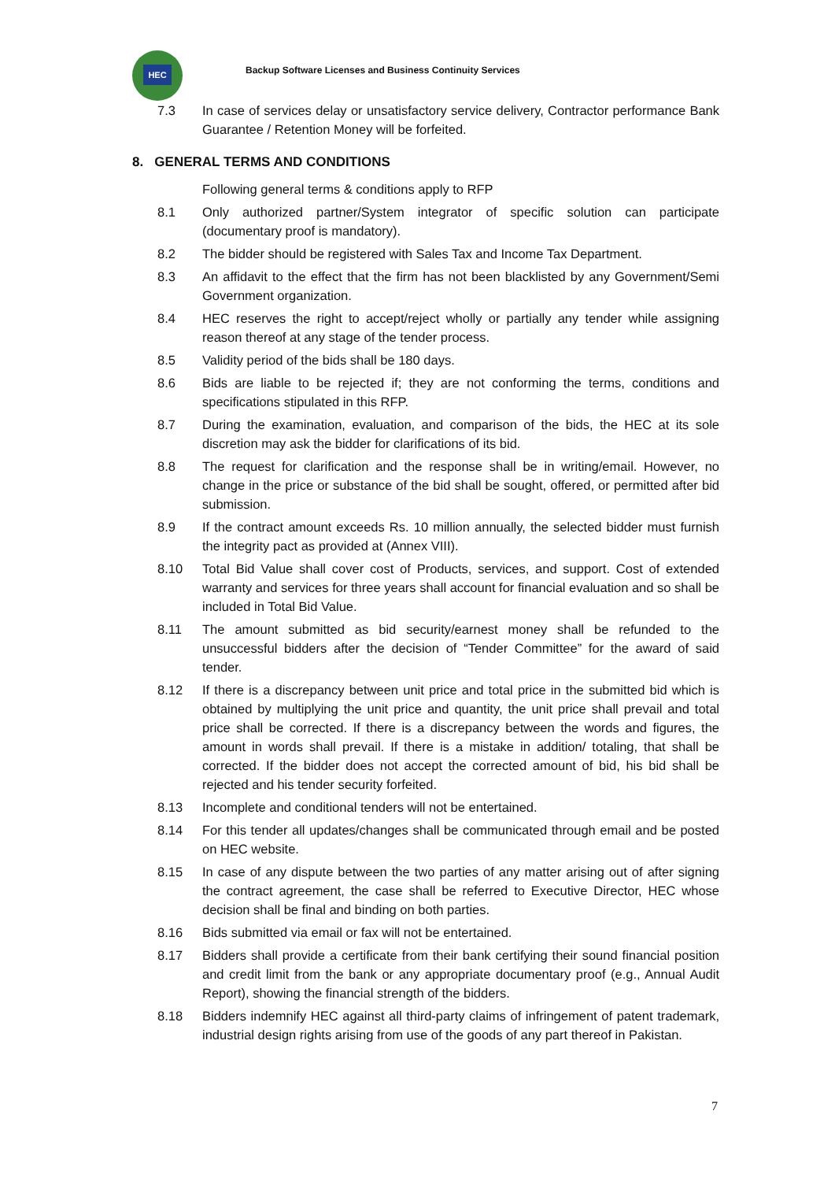HEC
Backup Software Licenses and Business Continuity Services
7.3 In case of services delay or unsatisfactory service delivery, Contractor performance Bank Guarantee / Retention Money will be forfeited.
8. GENERAL TERMS AND CONDITIONS
Following general terms & conditions apply to RFP
8.1 Only authorized partner/System integrator of specific solution can participate (documentary proof is mandatory).
8.2 The bidder should be registered with Sales Tax and Income Tax Department.
8.3 An affidavit to the effect that the firm has not been blacklisted by any Government/Semi Government organization.
8.4 HEC reserves the right to accept/reject wholly or partially any tender while assigning reason thereof at any stage of the tender process.
8.5 Validity period of the bids shall be 180 days.
8.6 Bids are liable to be rejected if; they are not conforming the terms, conditions and specifications stipulated in this RFP.
8.7 During the examination, evaluation, and comparison of the bids, the HEC at its sole discretion may ask the bidder for clarifications of its bid.
8.8 The request for clarification and the response shall be in writing/email. However, no change in the price or substance of the bid shall be sought, offered, or permitted after bid submission.
8.9 If the contract amount exceeds Rs. 10 million annually, the selected bidder must furnish the integrity pact as provided at (Annex VIII).
8.10 Total Bid Value shall cover cost of Products, services, and support. Cost of extended warranty and services for three years shall account for financial evaluation and so shall be included in Total Bid Value.
8.11 The amount submitted as bid security/earnest money shall be refunded to the unsuccessful bidders after the decision of “Tender Committee” for the award of said tender.
8.12 If there is a discrepancy between unit price and total price in the submitted bid which is obtained by multiplying the unit price and quantity, the unit price shall prevail and total price shall be corrected. If there is a discrepancy between the words and figures, the amount in words shall prevail. If there is a mistake in addition/ totaling, that shall be corrected. If the bidder does not accept the corrected amount of bid, his bid shall be rejected and his tender security forfeited.
8.13 Incomplete and conditional tenders will not be entertained.
8.14 For this tender all updates/changes shall be communicated through email and be posted on HEC website.
8.15 In case of any dispute between the two parties of any matter arising out of after signing the contract agreement, the case shall be referred to Executive Director, HEC whose decision shall be final and binding on both parties.
8.16 Bids submitted via email or fax will not be entertained.
8.17 Bidders shall provide a certificate from their bank certifying their sound financial position and credit limit from the bank or any appropriate documentary proof (e.g., Annual Audit Report), showing the financial strength of the bidders.
8.18 Bidders indemnify HEC against all third-party claims of infringement of patent trademark, industrial design rights arising from use of the goods of any part thereof in Pakistan.
7